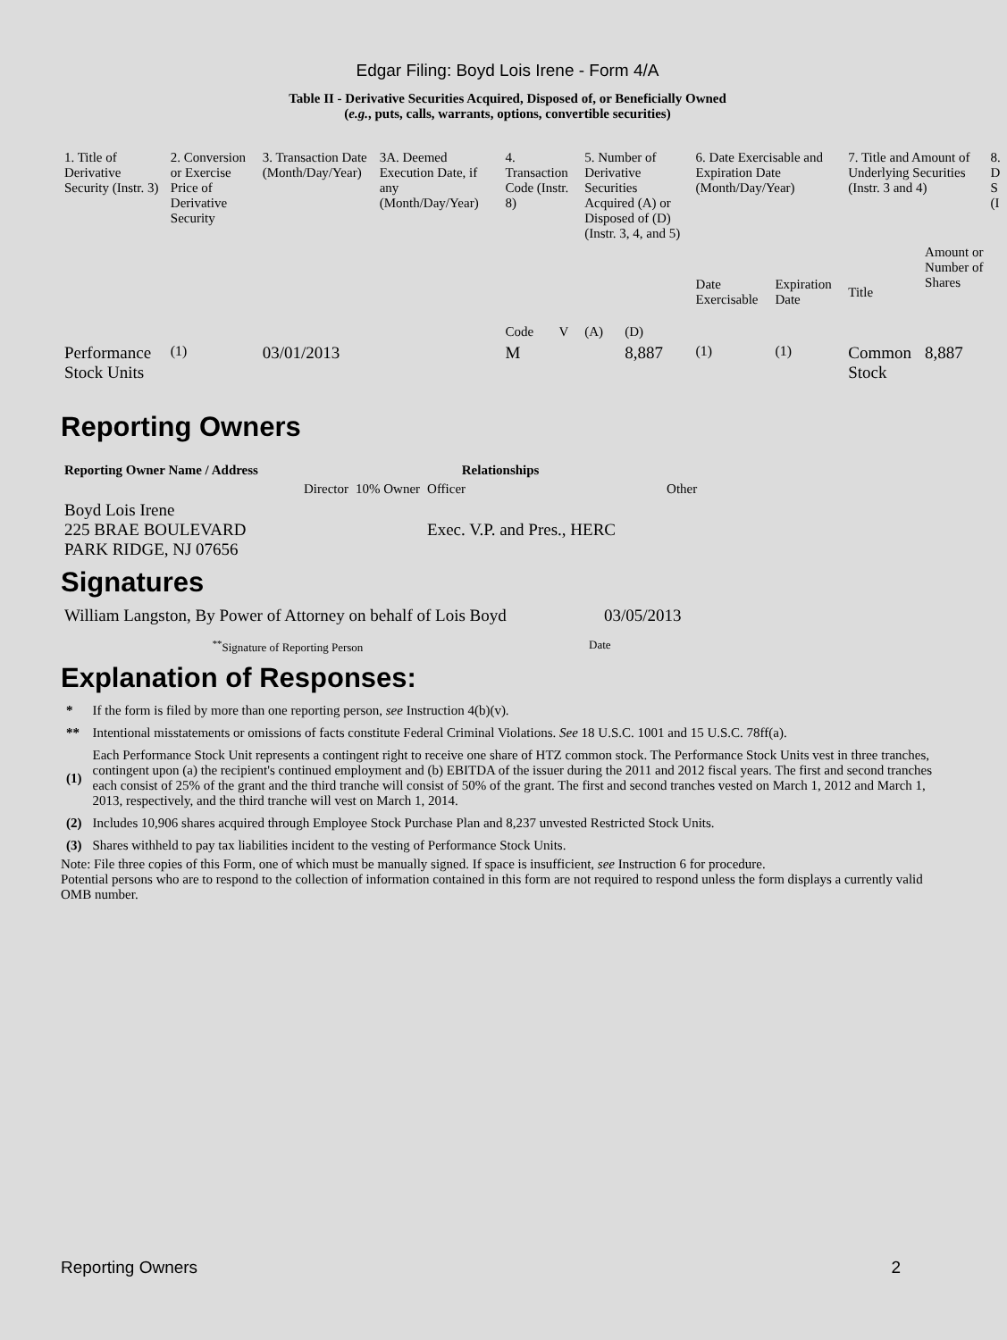Edgar Filing: Boyd Lois Irene - Form 4/A
Table II - Derivative Securities Acquired, Disposed of, or Beneficially Owned
(e.g., puts, calls, warrants, options, convertible securities)
| 1. Title of Derivative Security (Instr. 3) | 2. Conversion or Exercise Price of Derivative Security | 3. Transaction Date (Month/Day/Year) | 3A. Deemed Execution Date, if any (Month/Day/Year) | 4. Transaction Code (Instr. 8) | | 5. Number of Derivative Securities Acquired (A) or Disposed of (D) (Instr. 3, 4, and 5) | | 6. Date Exercisable and Expiration Date (Month/Day/Year) | | 7. Title and Amount of Underlying Securities (Instr. 3 and 4) | | 8. D S (I |
| | | | | Code | V | (A) | (D) | Date Exercisable | Expiration Date | Title | Amount or Number of Shares | |
| Performance Stock Units | <sup>(1)</sup> | 03/01/2013 | | M | | | 8,887 | <sup>(1)</sup> | <sup>(1)</sup> | Common Stock | 8,887 | |
Reporting Owners
| Reporting Owner Name / Address | Relationships | | | |
| --- | --- | --- | --- | --- |
| | Director | 10% Owner | Officer | Other |
| Boyd Lois Irene 225 BRAE BOULEVARD PARK RIDGE, NJ 07656 | | | Exec. V.P. and Pres., HERC | |
Signatures
| William Langston, By Power of Attorney on behalf of Lois Boyd | 03/05/2013 |
| <sup>**</sup> Signature of Reporting Person | Date |
Explanation of Responses:
| * | If the form is filed by more than one reporting person, see Instruction 4(b)(v). |
| ** | Intentional misstatements or omissions of facts constitute Federal Criminal Violations. See 18 U.S.C. 1001 and 15 U.S.C. 78ff(a). |
| (1) | Each Performance Stock Unit represents a contingent right to receive one share of HTZ common stock. The Performance Stock Units vest in three tranches, contingent upon (a) the recipient's continued employment and (b) EBITDA of the issuer during the 2011 and 2012 fiscal years. The first and second tranches each consist of 25% of the grant and the third tranche will consist of 50% of the grant. The first and second tranches vested on March 1, 2012 and March 1, 2013, respectively, and the third tranche will vest on March 1, 2014. |
| (2) | Includes 10,906 shares acquired through Employee Stock Purchase Plan and 8,237 unvested Restricted Stock Units. |
| (3) | Shares withheld to pay tax liabilities incident to the vesting of Performance Stock Units. |
Note: File three copies of this Form, one of which must be manually signed. If space is insufficient, see Instruction 6 for procedure.
Potential persons who are to respond to the collection of information contained in this form are not required to respond unless the form displays a currently valid OMB number.
Reporting Owners 2